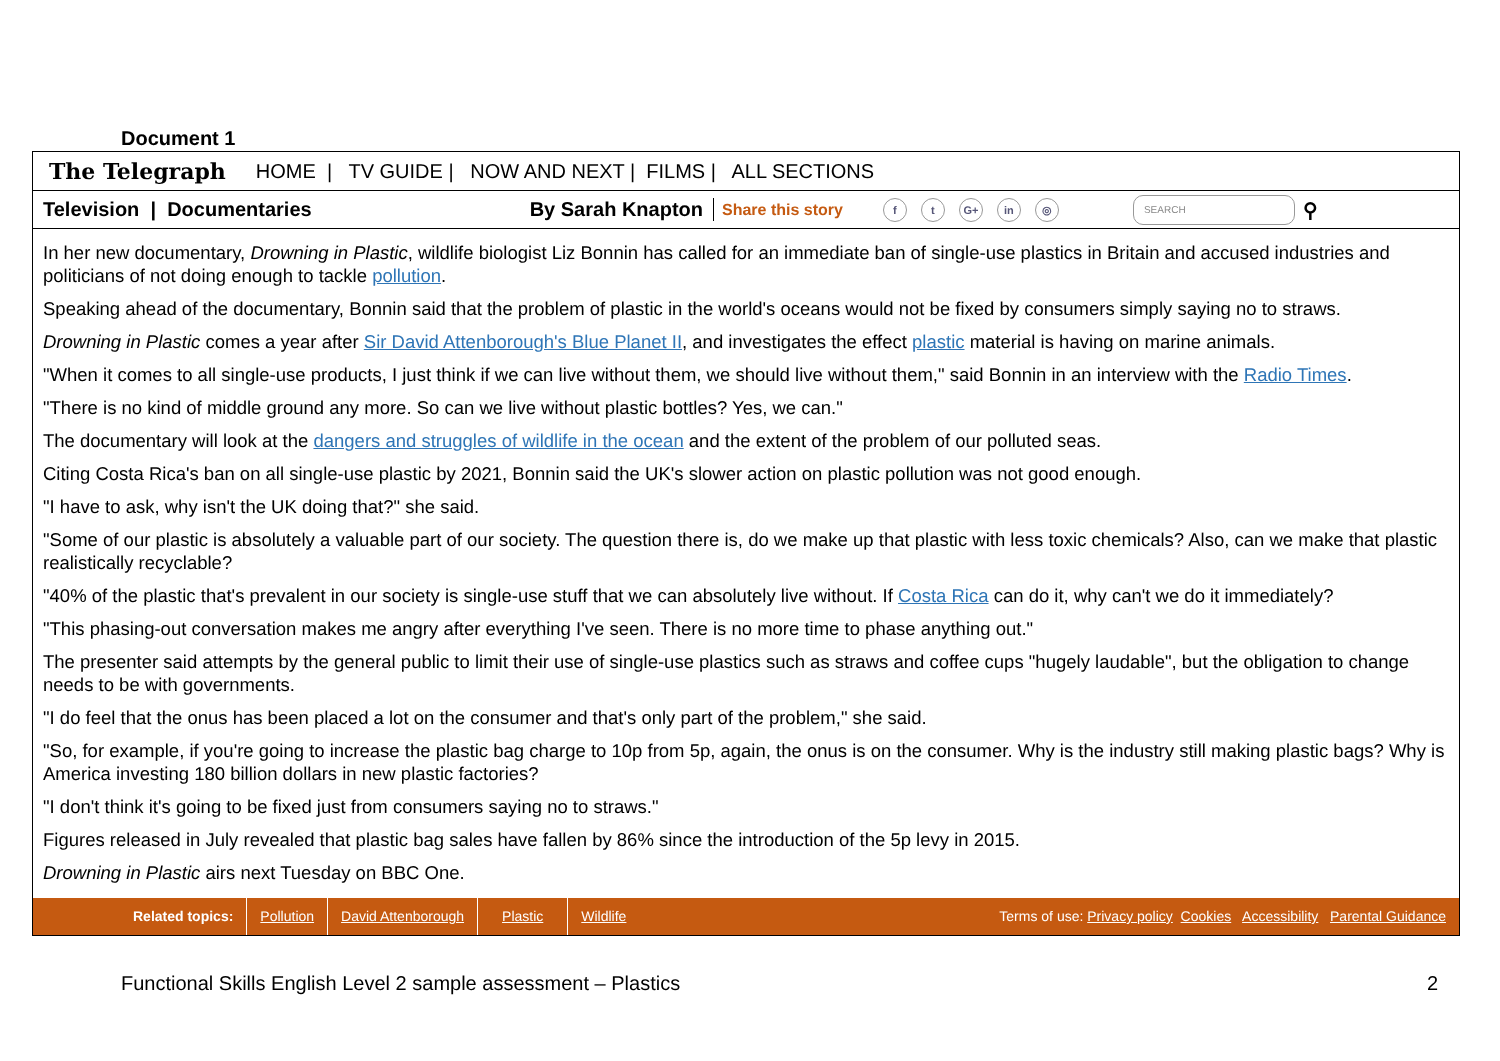Document 1
The Telegraph HOME | TV GUIDE | NOW AND NEXT | FILMS | ALL SECTIONS
Television | Documentaries By Sarah Knapton Share this story f t G+ in ◎ SEARCH ⚲
In her new documentary, Drowning in Plastic, wildlife biologist Liz Bonnin has called for an immediate ban of single-use plastics in Britain and accused industries and politicians of not doing enough to tackle pollution.
Speaking ahead of the documentary, Bonnin said that the problem of plastic in the world's oceans would not be fixed by consumers simply saying no to straws.
Drowning in Plastic comes a year after Sir David Attenborough's Blue Planet II, and investigates the effect plastic material is having on marine animals.
"When it comes to all single-use products, I just think if we can live without them, we should live without them," said Bonnin in an interview with the Radio Times.
"There is no kind of middle ground any more. So can we live without plastic bottles? Yes, we can."
The documentary will look at the dangers and struggles of wildlife in the ocean and the extent of the problem of our polluted seas.
Citing Costa Rica's ban on all single-use plastic by 2021, Bonnin said the UK's slower action on plastic pollution was not good enough.
"I have to ask, why isn't the UK doing that?" she said.
"Some of our plastic is absolutely a valuable part of our society. The question there is, do we make up that plastic with less toxic chemicals? Also, can we make that plastic realistically recyclable?
"40% of the plastic that's prevalent in our society is single-use stuff that we can absolutely live without. If Costa Rica can do it, why can't we do it immediately?
"This phasing-out conversation makes me angry after everything I've seen. There is no more time to phase anything out."
The presenter said attempts by the general public to limit their use of single-use plastics such as straws and coffee cups "hugely laudable", but the obligation to change needs to be with governments.
"I do feel that the onus has been placed a lot on the consumer and that's only part of the problem," she said.
"So, for example, if you're going to increase the plastic bag charge to 10p from 5p, again, the onus is on the consumer. Why is the industry still making plastic bags? Why is America investing 180 billion dollars in new plastic factories?
"I don't think it's going to be fixed just from consumers saying no to straws."
Figures released in July revealed that plastic bag sales have fallen by 86% since the introduction of the 5p levy in 2015.
Drowning in Plastic airs next Tuesday on BBC One.
Related topics: Pollution David Attenborough Plastic Wildlife Terms of use: Privacy policy Cookies Accessibility Parental Guidance
Functional Skills English Level 2 sample assessment – Plastics 2